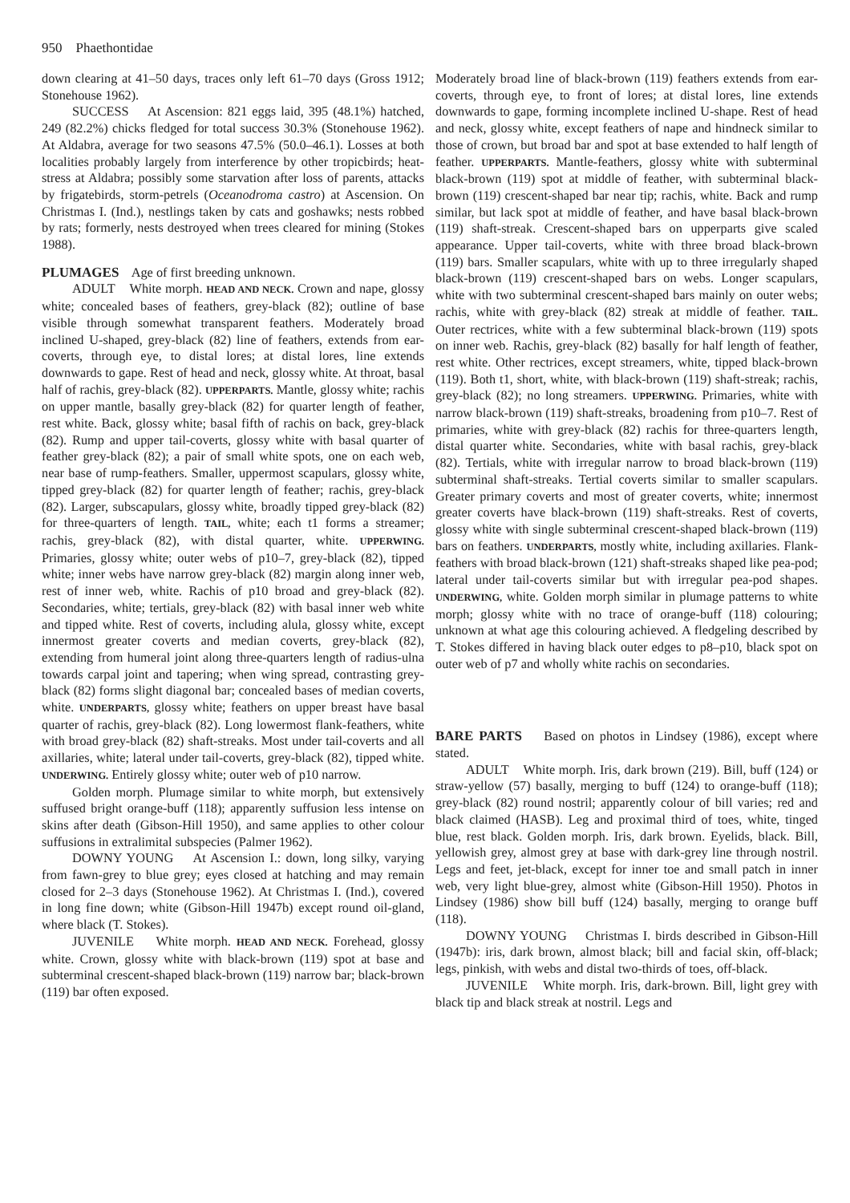950 Phaethontidae
down clearing at 41–50 days, traces only left 61–70 days (Gross 1912; Stonehouse 1962).
SUCCESS At Ascension: 821 eggs laid, 395 (48.1%) hatched, 249 (82.2%) chicks fledged for total success 30.3% (Stonehouse 1962). At Aldabra, average for two seasons 47.5% (50.0–46.1). Losses at both localities probably largely from interference by other tropicbirds; heat-stress at Aldabra; possibly some starvation after loss of parents, attacks by frigatebirds, storm-petrels (Oceanodroma castro) at Ascension. On Christmas I. (Ind.), nestlings taken by cats and goshawks; nests robbed by rats; formerly, nests destroyed when trees cleared for mining (Stokes 1988).
PLUMAGES
Age of first breeding unknown.
ADULT White morph. HEAD AND NECK. Crown and nape, glossy white; concealed bases of feathers, grey-black (82); outline of base visible through somewhat transparent feathers. Moderately broad inclined U-shaped, grey-black (82) line of feathers, extends from ear-coverts, through eye, to distal lores; at distal lores, line extends downwards to gape. Rest of head and neck, glossy white. At throat, basal half of rachis, grey-black (82). UPPERPARTS. Mantle, glossy white; rachis on upper mantle, basally grey-black (82) for quarter length of feather, rest white. Back, glossy white; basal fifth of rachis on back, grey-black (82). Rump and upper tail-coverts, glossy white with basal quarter of feather grey-black (82); a pair of small white spots, one on each web, near base of rump-feathers. Smaller, uppermost scapulars, glossy white, tipped grey-black (82) for quarter length of feather; rachis, grey-black (82). Larger, subscapulars, glossy white, broadly tipped grey-black (82) for three-quarters of length. TAIL, white; each t1 forms a streamer; rachis, grey-black (82), with distal quarter, white. UPPERWING. Primaries, glossy white; outer webs of p10–7, grey-black (82), tipped white; inner webs have narrow grey-black (82) margin along inner web, rest of inner web, white. Rachis of p10 broad and grey-black (82). Secondaries, white; tertials, grey-black (82) with basal inner web white and tipped white. Rest of coverts, including alula, glossy white, except innermost greater coverts and median coverts, grey-black (82), extending from humeral joint along three-quarters length of radius-ulna towards carpal joint and tapering; when wing spread, contrasting grey-black (82) forms slight diagonal bar; concealed bases of median coverts, white. UNDERPARTS, glossy white; feathers on upper breast have basal quarter of rachis, grey-black (82). Long lowermost flank-feathers, white with broad grey-black (82) shaft-streaks. Most under tail-coverts and all axillaries, white; lateral under tail-coverts, grey-black (82), tipped white. UNDERWING. Entirely glossy white; outer web of p10 narrow.
Golden morph. Plumage similar to white morph, but extensively suffused bright orange-buff (118); apparently suffusion less intense on skins after death (Gibson-Hill 1950), and same applies to other colour suffusions in extralimital subspecies (Palmer 1962).
DOWNY YOUNG At Ascension I.: down, long silky, varying from fawn-grey to blue grey; eyes closed at hatching and may remain closed for 2–3 days (Stonehouse 1962). At Christmas I. (Ind.), covered in long fine down; white (Gibson-Hill 1947b) except round oil-gland, where black (T. Stokes).
JUVENILE White morph. HEAD AND NECK. Forehead, glossy white. Crown, glossy white with black-brown (119) spot at base and subterminal crescent-shaped black-brown (119) narrow bar; black-brown (119) bar often exposed.
Moderately broad line of black-brown (119) feathers extends from ear-coverts, through eye, to front of lores; at distal lores, line extends downwards to gape, forming incomplete inclined U-shape. Rest of head and neck, glossy white, except feathers of nape and hindneck similar to those of crown, but broad bar and spot at base extended to half length of feather. UPPERPARTS. Mantle-feathers, glossy white with subterminal black-brown (119) spot at middle of feather, with subterminal black-brown (119) crescent-shaped bar near tip; rachis, white. Back and rump similar, but lack spot at middle of feather, and have basal black-brown (119) shaft-streak. Crescent-shaped bars on upperparts give scaled appearance. Upper tail-coverts, white with three broad black-brown (119) bars. Smaller scapulars, white with up to three irregularly shaped black-brown (119) crescent-shaped bars on webs. Longer scapulars, white with two subterminal crescent-shaped bars mainly on outer webs; rachis, white with grey-black (82) streak at middle of feather. TAIL. Outer rectrices, white with a few subterminal black-brown (119) spots on inner web. Rachis, grey-black (82) basally for half length of feather, rest white. Other rectrices, except streamers, white, tipped black-brown (119). Both t1, short, white, with black-brown (119) shaft-streak; rachis, grey-black (82); no long streamers. UPPERWING. Primaries, white with narrow black-brown (119) shaft-streaks, broadening from p10–7. Rest of primaries, white with grey-black (82) rachis for three-quarters length, distal quarter white. Secondaries, white with basal rachis, grey-black (82). Tertials, white with irregular narrow to broad black-brown (119) subterminal shaft-streaks. Tertial coverts similar to smaller scapulars. Greater primary coverts and most of greater coverts, white; innermost greater coverts have black-brown (119) shaft-streaks. Rest of coverts, glossy white with single subterminal crescent-shaped black-brown (119) bars on feathers. UNDERPARTS, mostly white, including axillaries. Flank-feathers with broad black-brown (121) shaft-streaks shaped like pea-pod; lateral under tail-coverts similar but with irregular pea-pod shapes. UNDERWING, white. Golden morph similar in plumage patterns to white morph; glossy white with no trace of orange-buff (118) colouring; unknown at what age this colouring achieved. A fledgeling described by T. Stokes differed in having black outer edges to p8–p10, black spot on outer web of p7 and wholly white rachis on secondaries.
BARE PARTS
Based on photos in Lindsey (1986), except where stated.
ADULT White morph. Iris, dark brown (219). Bill, buff (124) or straw-yellow (57) basally, merging to buff (124) to orange-buff (118); grey-black (82) round nostril; apparently colour of bill varies; red and black claimed (HASB). Leg and proximal third of toes, white, tinged blue, rest black. Golden morph. Iris, dark brown. Eyelids, black. Bill, yellowish grey, almost grey at base with dark-grey line through nostril. Legs and feet, jet-black, except for inner toe and small patch in inner web, very light blue-grey, almost white (Gibson-Hill 1950). Photos in Lindsey (1986) show bill buff (124) basally, merging to orange buff (118).
DOWNY YOUNG Christmas I. birds described in Gibson-Hill (1947b): iris, dark brown, almost black; bill and facial skin, off-black; legs, pinkish, with webs and distal two-thirds of toes, off-black.
JUVENILE White morph. Iris, dark-brown. Bill, light grey with black tip and black streak at nostril. Legs and